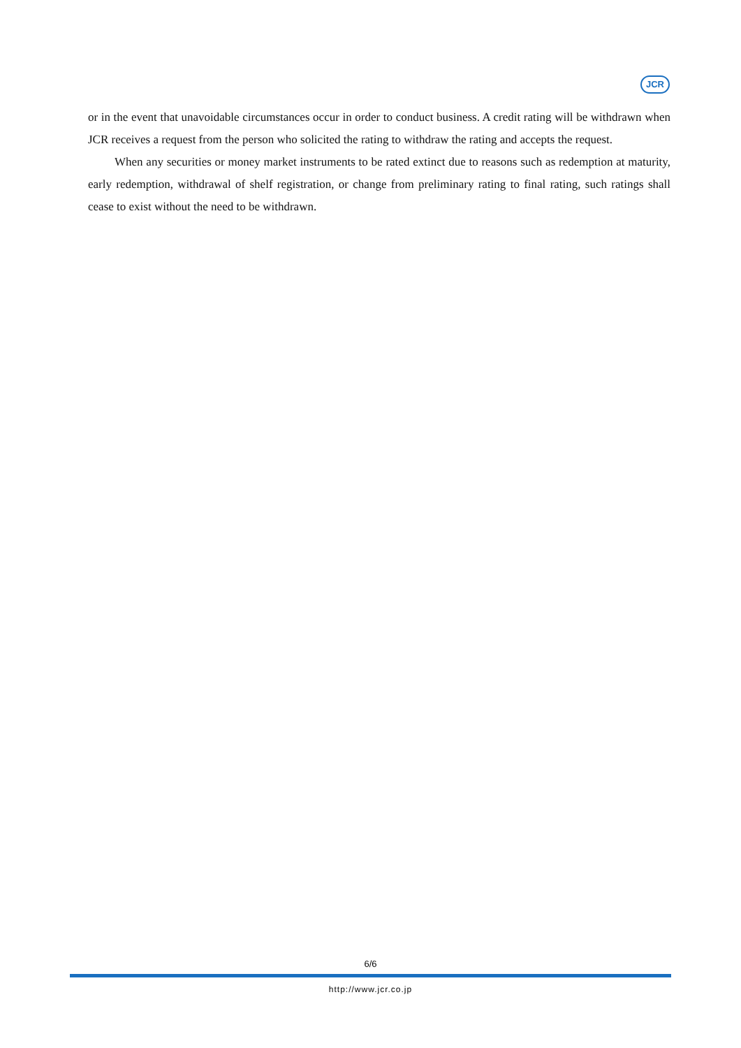JCR
or in the event that unavoidable circumstances occur in order to conduct business. A credit rating will be withdrawn when JCR receives a request from the person who solicited the rating to withdraw the rating and accepts the request.
When any securities or money market instruments to be rated extinct due to reasons such as redemption at maturity, early redemption, withdrawal of shelf registration, or change from preliminary rating to final rating, such ratings shall cease to exist without the need to be withdrawn.
6/6
http://www.jcr.co.jp